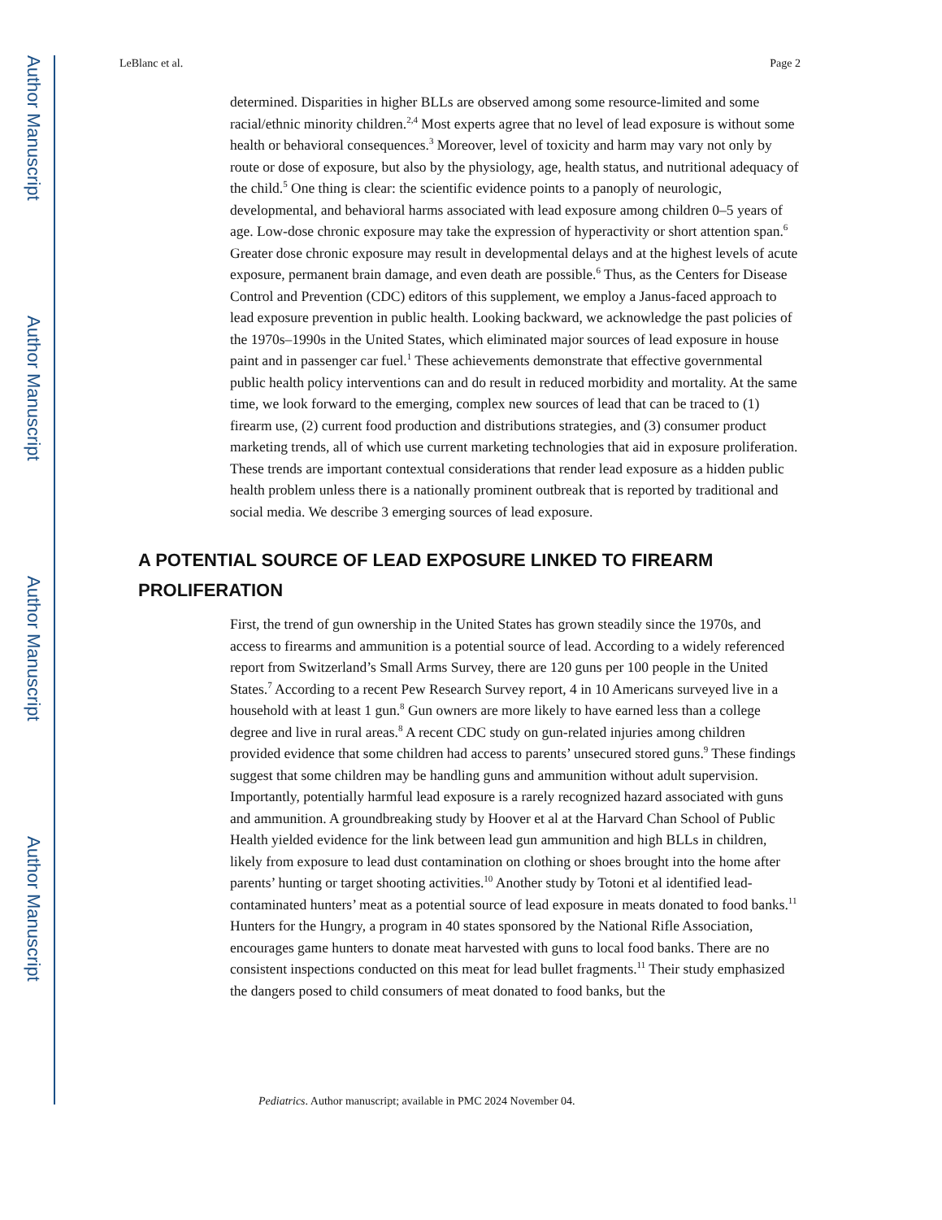Author Manuscript
Author Manuscript
Author Manuscript
Author Manuscript
LeBlanc et al. Page 2
determined. Disparities in higher BLLs are observed among some resource-limited and some racial/ethnic minority children.<sup>2,4</sup> Most experts agree that no level of lead exposure is without some health or behavioral consequences.<sup>3</sup> Moreover, level of toxicity and harm may vary not only by route or dose of exposure, but also by the physiology, age, health status, and nutritional adequacy of the child.<sup>5</sup> One thing is clear: the scientific evidence points to a panoply of neurologic, developmental, and behavioral harms associated with lead exposure among children 0–5 years of age. Low-dose chronic exposure may take the expression of hyperactivity or short attention span.<sup>6</sup> Greater dose chronic exposure may result in developmental delays and at the highest levels of acute exposure, permanent brain damage, and even death are possible.<sup>6</sup> Thus, as the Centers for Disease Control and Prevention (CDC) editors of this supplement, we employ a Janus-faced approach to lead exposure prevention in public health. Looking backward, we acknowledge the past policies of the 1970s–1990s in the United States, which eliminated major sources of lead exposure in house paint and in passenger car fuel.<sup>1</sup> These achievements demonstrate that effective governmental public health policy interventions can and do result in reduced morbidity and mortality. At the same time, we look forward to the emerging, complex new sources of lead that can be traced to (1) firearm use, (2) current food production and distributions strategies, and (3) consumer product marketing trends, all of which use current marketing technologies that aid in exposure proliferation. These trends are important contextual considerations that render lead exposure as a hidden public health problem unless there is a nationally prominent outbreak that is reported by traditional and social media. We describe 3 emerging sources of lead exposure.
A POTENTIAL SOURCE OF LEAD EXPOSURE LINKED TO FIREARM PROLIFERATION
First, the trend of gun ownership in the United States has grown steadily since the 1970s, and access to firearms and ammunition is a potential source of lead. According to a widely referenced report from Switzerland’s Small Arms Survey, there are 120 guns per 100 people in the United States.<sup>7</sup> According to a recent Pew Research Survey report, 4 in 10 Americans surveyed live in a household with at least 1 gun.<sup>8</sup> Gun owners are more likely to have earned less than a college degree and live in rural areas.<sup>8</sup> A recent CDC study on gun-related injuries among children provided evidence that some children had access to parents’ unsecured stored guns.<sup>9</sup> These findings suggest that some children may be handling guns and ammunition without adult supervision. Importantly, potentially harmful lead exposure is a rarely recognized hazard associated with guns and ammunition. A groundbreaking study by Hoover et al at the Harvard Chan School of Public Health yielded evidence for the link between lead gun ammunition and high BLLs in children, likely from exposure to lead dust contamination on clothing or shoes brought into the home after parents’ hunting or target shooting activities.<sup>10</sup> Another study by Totoni et al identified lead-contaminated hunters’ meat as a potential source of lead exposure in meats donated to food banks.<sup>11</sup> Hunters for the Hungry, a program in 40 states sponsored by the National Rifle Association, encourages game hunters to donate meat harvested with guns to local food banks. There are no consistent inspections conducted on this meat for lead bullet fragments.<sup>11</sup> Their study emphasized the dangers posed to child consumers of meat donated to food banks, but the
Pediatrics. Author manuscript; available in PMC 2024 November 04.